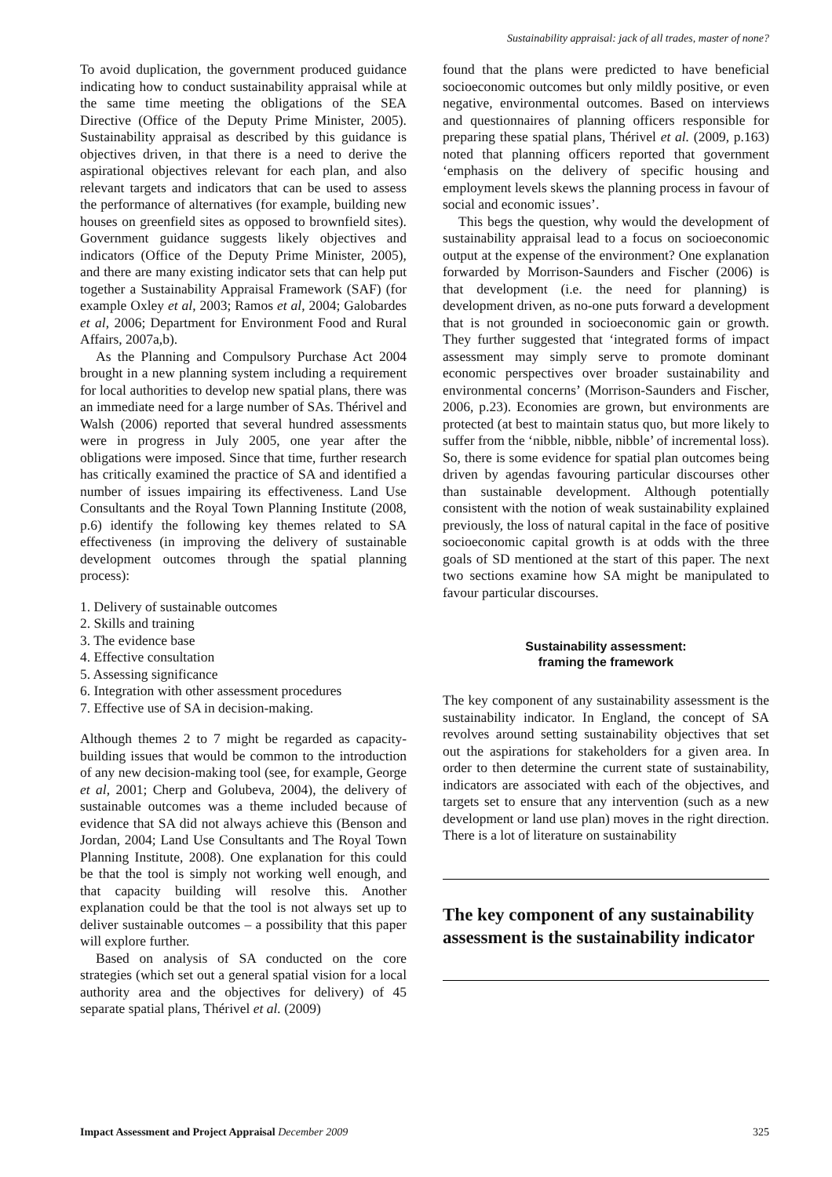Sustainability appraisal: jack of all trades, master of none?
To avoid duplication, the government produced guidance indicating how to conduct sustainability appraisal while at the same time meeting the obligations of the SEA Directive (Office of the Deputy Prime Minister, 2005). Sustainability appraisal as described by this guidance is objectives driven, in that there is a need to derive the aspirational objectives relevant for each plan, and also relevant targets and indicators that can be used to assess the performance of alternatives (for example, building new houses on greenfield sites as opposed to brownfield sites). Government guidance suggests likely objectives and indicators (Office of the Deputy Prime Minister, 2005), and there are many existing indicator sets that can help put together a Sustainability Appraisal Framework (SAF) (for example Oxley et al, 2003; Ramos et al, 2004; Galobardes et al, 2006; Department for Environment Food and Rural Affairs, 2007a,b).
As the Planning and Compulsory Purchase Act 2004 brought in a new planning system including a requirement for local authorities to develop new spatial plans, there was an immediate need for a large number of SAs. Thérivel and Walsh (2006) reported that several hundred assessments were in progress in July 2005, one year after the obligations were imposed. Since that time, further research has critically examined the practice of SA and identified a number of issues impairing its effectiveness. Land Use Consultants and the Royal Town Planning Institute (2008, p.6) identify the following key themes related to SA effectiveness (in improving the delivery of sustainable development outcomes through the spatial planning process):
1. Delivery of sustainable outcomes
2. Skills and training
3. The evidence base
4. Effective consultation
5. Assessing significance
6. Integration with other assessment procedures
7. Effective use of SA in decision-making.
Although themes 2 to 7 might be regarded as capacity-building issues that would be common to the introduction of any new decision-making tool (see, for example, George et al, 2001; Cherp and Golubeva, 2004), the delivery of sustainable outcomes was a theme included because of evidence that SA did not always achieve this (Benson and Jordan, 2004; Land Use Consultants and The Royal Town Planning Institute, 2008). One explanation for this could be that the tool is simply not working well enough, and that capacity building will resolve this. Another explanation could be that the tool is not always set up to deliver sustainable outcomes – a possibility that this paper will explore further.
Based on analysis of SA conducted on the core strategies (which set out a general spatial vision for a local authority area and the objectives for delivery) of 45 separate spatial plans, Thérivel et al. (2009)
found that the plans were predicted to have beneficial socioeconomic outcomes but only mildly positive, or even negative, environmental outcomes. Based on interviews and questionnaires of planning officers responsible for preparing these spatial plans, Thérivel et al. (2009, p.163) noted that planning officers reported that government ‘emphasis on the delivery of specific housing and employment levels skews the planning process in favour of social and economic issues’.
This begs the question, why would the development of sustainability appraisal lead to a focus on socioeconomic output at the expense of the environment? One explanation forwarded by Morrison-Saunders and Fischer (2006) is that development (i.e. the need for planning) is development driven, as no-one puts forward a development that is not grounded in socioeconomic gain or growth. They further suggested that ‘integrated forms of impact assessment may simply serve to promote dominant economic perspectives over broader sustainability and environmental concerns’ (Morrison-Saunders and Fischer, 2006, p.23). Economies are grown, but environments are protected (at best to maintain status quo, but more likely to suffer from the ‘nibble, nibble, nibble’ of incremental loss). So, there is some evidence for spatial plan outcomes being driven by agendas favouring particular discourses other than sustainable development. Although potentially consistent with the notion of weak sustainability explained previously, the loss of natural capital in the face of positive socioeconomic capital growth is at odds with the three goals of SD mentioned at the start of this paper. The next two sections examine how SA might be manipulated to favour particular discourses.
Sustainability assessment:
framing the framework
The key component of any sustainability assessment is the sustainability indicator. In England, the concept of SA revolves around setting sustainability objectives that set out the aspirations for stakeholders for a given area. In order to then determine the current state of sustainability, indicators are associated with each of the objectives, and targets set to ensure that any intervention (such as a new development or land use plan) moves in the right direction. There is a lot of literature on sustainability
The key component of any sustainability assessment is the sustainability indicator
Impact Assessment and Project Appraisal December 2009 325